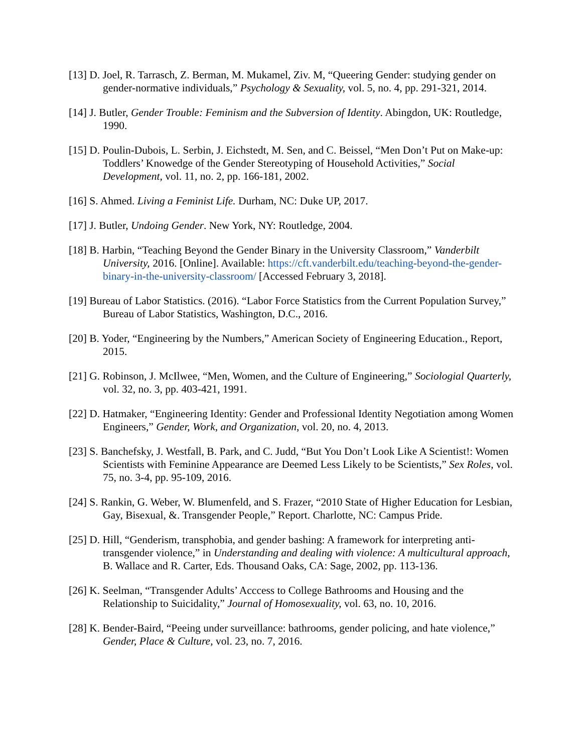[13] D. Joel, R. Tarrasch, Z. Berman, M. Mukamel, Ziv. M, “Queering Gender: studying gender on gender-normative individuals,” Psychology & Sexuality, vol. 5, no. 4, pp. 291-321, 2014.
[14] J. Butler, Gender Trouble: Feminism and the Subversion of Identity. Abingdon, UK: Routledge, 1990.
[15] D. Poulin-Dubois, L. Serbin, J. Eichstedt, M. Sen, and C. Beissel, “Men Don’t Put on Make-up: Toddlers’ Knowedge of the Gender Stereotyping of Household Activities,” Social Development, vol. 11, no. 2, pp. 166-181, 2002.
[16] S. Ahmed. Living a Feminist Life. Durham, NC: Duke UP, 2017.
[17] J. Butler, Undoing Gender. New York, NY: Routledge, 2004.
[18] B. Harbin, “Teaching Beyond the Gender Binary in the University Classroom,” Vanderbilt University, 2016. [Online]. Available: https://cft.vanderbilt.edu/teaching-beyond-the-gender-binary-in-the-university-classroom/ [Accessed February 3, 2018].
[19] Bureau of Labor Statistics. (2016). “Labor Force Statistics from the Current Population Survey,” Bureau of Labor Statistics, Washington, D.C., 2016.
[20] B. Yoder, “Engineering by the Numbers,” American Society of Engineering Education., Report, 2015.
[21] G. Robinson, J. McIlwee, “Men, Women, and the Culture of Engineering,” Sociologial Quarterly, vol. 32, no. 3, pp. 403-421, 1991.
[22] D. Hatmaker, “Engineering Identity: Gender and Professional Identity Negotiation among Women Engineers,” Gender, Work, and Organization, vol. 20, no. 4, 2013.
[23] S. Banchefsky, J. Westfall, B. Park, and C. Judd, “But You Don’t Look Like A Scientist!: Women Scientists with Feminine Appearance are Deemed Less Likely to be Scientists,” Sex Roles, vol. 75, no. 3-4, pp. 95-109, 2016.
[24] S. Rankin, G. Weber, W. Blumenfeld, and S. Frazer, “2010 State of Higher Education for Lesbian, Gay, Bisexual, &. Transgender People,” Report. Charlotte, NC: Campus Pride.
[25] D. Hill, “Genderism, transphobia, and gender bashing: A framework for interpreting anti-transgender violence,” in Understanding and dealing with violence: A multicultural approach, B. Wallace and R. Carter, Eds. Thousand Oaks, CA: Sage, 2002, pp. 113-136.
[26] K. Seelman, “Transgender Adults’ Acccess to College Bathrooms and Housing and the Relationship to Suicidality,” Journal of Homosexuality, vol. 63, no. 10, 2016.
[28] K. Bender-Baird, “Peeing under surveillance: bathrooms, gender policing, and hate violence,” Gender, Place & Culture, vol. 23, no. 7, 2016.